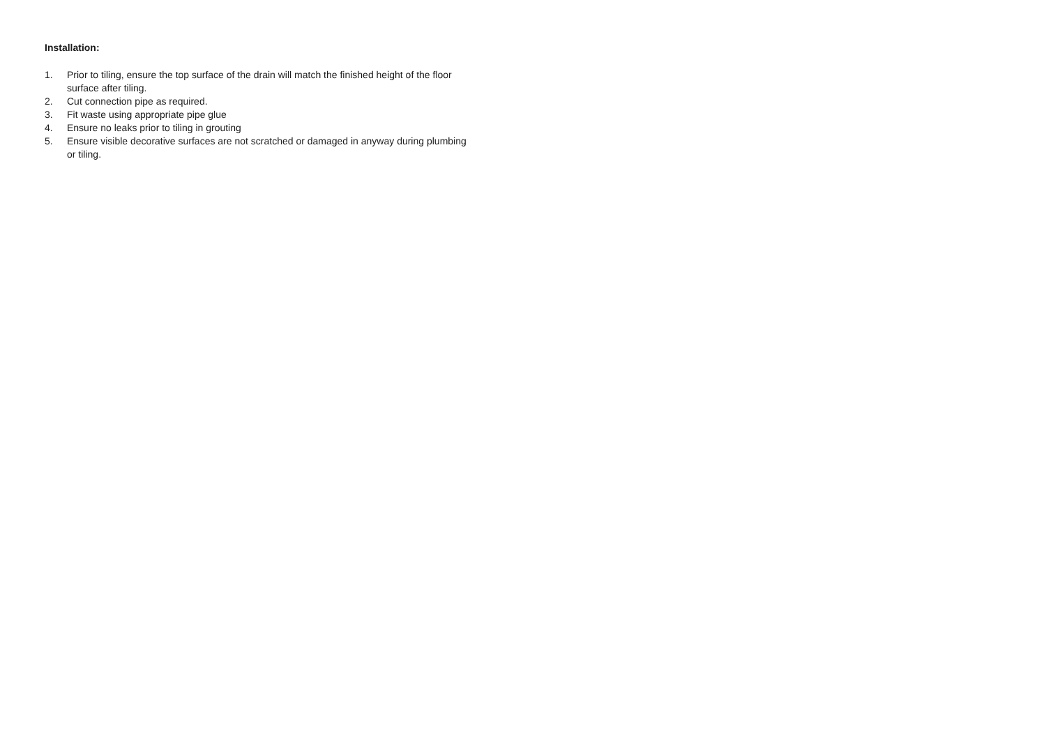Installation:
1. Prior to tiling, ensure the top surface of the drain will match the finished height of the floor surface after tiling.
2. Cut connection pipe as required.
3. Fit waste using appropriate pipe glue
4. Ensure no leaks prior to tiling in grouting
5. Ensure visible decorative surfaces are not scratched or damaged in anyway during plumbing or tiling.